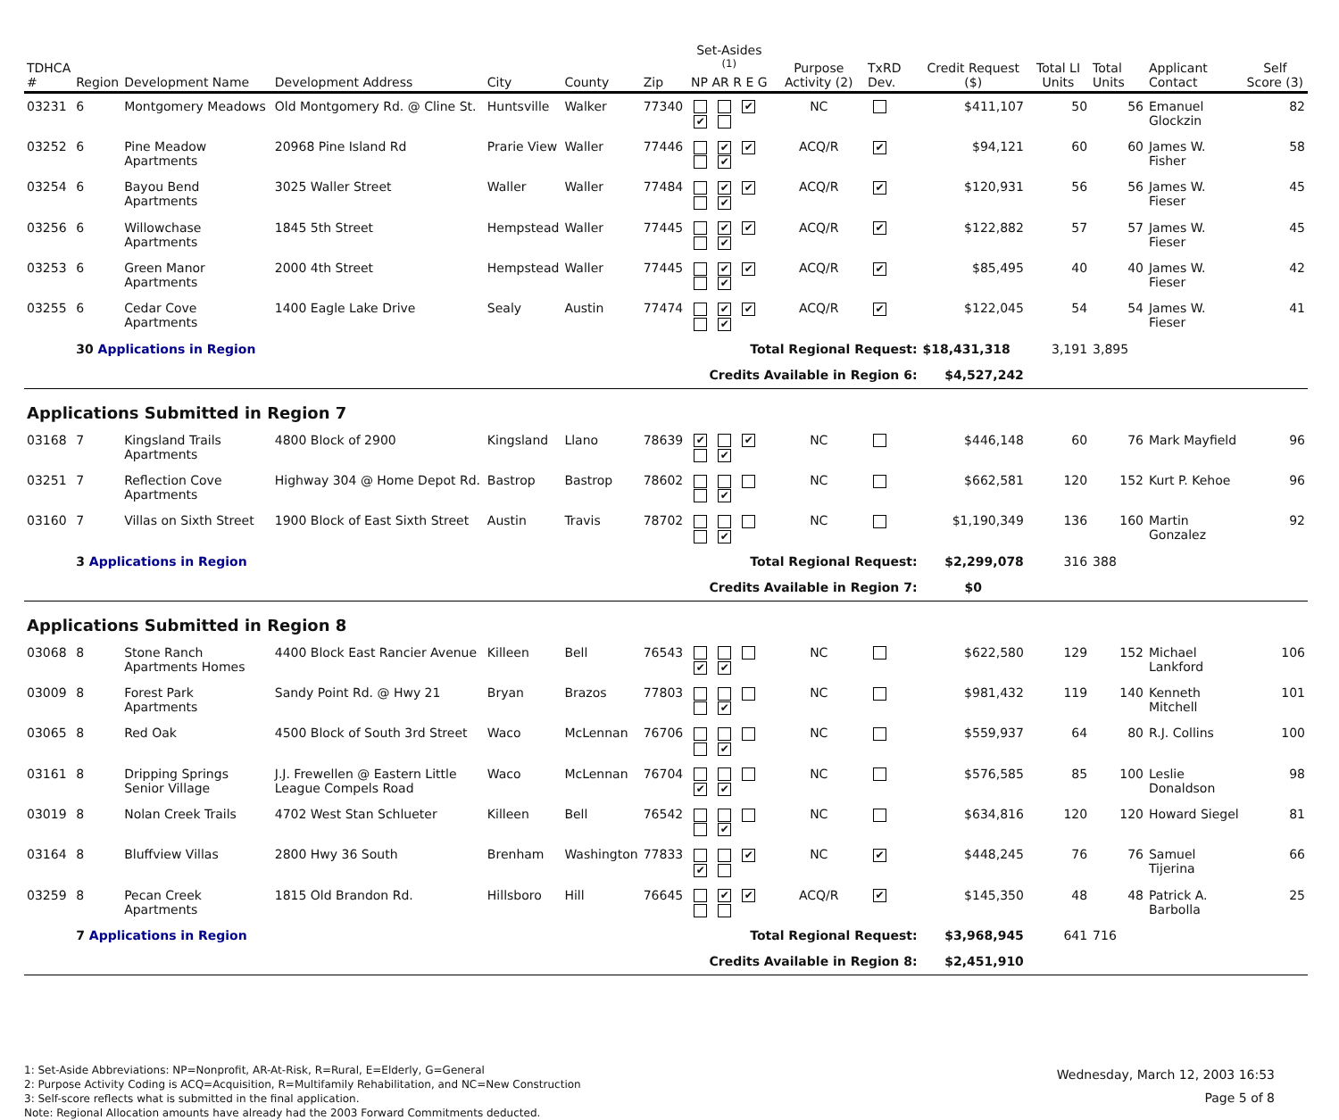| TDHCA # | Region | Development Name | Development Address | City | County | Zip | Set-Asides <sup>(1)</sup> NP AR R E G | Purpose Activity (2) | TxRD Dev. | Credit Request ($) | Total LI Units | Total Units | Applicant Contact | Self Score (3) |
| --- | --- | --- | --- | --- | --- | --- | --- | --- | --- | --- | --- | --- | --- | --- |
| 03231 | 6 | Montgomery Meadows | Old Montgomery Rd. @ Cline St. | Huntsville | Walker | 77340 | ✔ ✔ | NC | | $411,107 | 50 | 56 | Emanuel Glockzin | 82 |
| 03252 | 6 | Pine Meadow Apartments | 20968 Pine Island Rd | Prarie View | Waller | 77446 | ✔ ✔ ✔ | ACQ/R | ✔ | $94,121 | 60 | 60 | James W. Fisher | 58 |
| 03254 | 6 | Bayou Bend Apartments | 3025 Waller Street | Waller | Waller | 77484 | ✔ ✔ ✔ | ACQ/R | ✔ | $120,931 | 56 | 56 | James W. Fieser | 45 |
| 03256 | 6 | Willowchase Apartments | 1845 5th Street | Hempstead | Waller | 77445 | ✔ ✔ ✔ | ACQ/R | ✔ | $122,882 | 57 | 57 | James W. Fieser | 45 |
| 03253 | 6 | Green Manor Apartments | 2000 4th Street | Hempstead | Waller | 77445 | ✔ ✔ ✔ | ACQ/R | ✔ | $85,495 | 40 | 40 | James W. Fieser | 42 |
| 03255 | 6 | Cedar Cove Apartments | 1400 Eagle Lake Drive | Sealy | Austin | 77474 | ✔ ✔ ✔ | ACQ/R | ✔ | $122,045 | 54 | 54 | James W. Fieser | 41 |
| | 30 Applications in Region | | | | | | Total Regional Request: | | | $18,431,318 | 3,191 | 3,895 | | |
| | | | | | | | Credits Available in Region 6: | | | $4,527,242 | | | | |
| Applications Submitted in Region 7 | | | | | | | | | | | | | | |
| 03168 | 7 | Kingsland Trails Apartments | 4800 Block of 2900 | Kingsland | Llano | 78639 | ✔ ✔ ✔ | NC | | $446,148 | 60 | 76 | Mark Mayfield | 96 |
| 03251 | 7 | Reflection Cove Apartments | Highway 304 @ Home Depot Rd. | Bastrop | Bastrop | 78602 | ✔ | NC | | $662,581 | 120 | 152 | Kurt P. Kehoe | 96 |
| 03160 | 7 | Villas on Sixth Street | 1900 Block of East Sixth Street | Austin | Travis | 78702 | ✔ | NC | | $1,190,349 | 136 | 160 | Martin Gonzalez | 92 |
| | 3 Applications in Region | | | | | | Total Regional Request: | | | $2,299,078 | 316 | 388 | | |
| | | | | | | | Credits Available in Region 7: | | | $0 | | | | |
| Applications Submitted in Region 8 | | | | | | | | | | | | | | |
| 03068 | 8 | Stone Ranch Apartments Homes | 4400 Block East Rancier Avenue | Killeen | Bell | 76543 | ✔ ✔ | NC | | $622,580 | 129 | 152 | Michael Lankford | 106 |
| 03009 | 8 | Forest Park Apartments | Sandy Point Rd. @ Hwy 21 | Bryan | Brazos | 77803 | ✔ | NC | | $981,432 | 119 | 140 | Kenneth Mitchell | 101 |
| 03065 | 8 | Red Oak | 4500 Block of South 3rd Street | Waco | McLennan | 76706 | ✔ | NC | | $559,937 | 64 | 80 | R.J. Collins | 100 |
| 03161 | 8 | Dripping Springs Senior Village | J.J. Frewellen @ Eastern Little League Compels Road | Waco | McLennan | 76704 | ✔ ✔ | NC | | $576,585 | 85 | 100 | Leslie Donaldson | 98 |
| 03019 | 8 | Nolan Creek Trails | 4702 West Stan Schlueter | Killeen | Bell | 76542 | ✔ | NC | | $634,816 | 120 | 120 | Howard Siegel | 81 |
| 03164 | 8 | Bluffview Villas | 2800 Hwy 36 South | Brenham | Washington | 77833 | ✔ ✔ | NC | ✔ | $448,245 | 76 | 76 | Samuel Tijerina | 66 |
| 03259 | 8 | Pecan Creek Apartments | 1815 Old Brandon Rd. | Hillsboro | Hill | 76645 | ✔ ✔ | ACQ/R | ✔ | $145,350 | 48 | 48 | Patrick A. Barbolla | 25 |
| | 7 Applications in Region | | | | | | Total Regional Request: | | | $3,968,945 | 641 | 716 | | |
| | | | | | | | Credits Available in Region 8: | | | $2,451,910 | | | | |
1: Set-Aside Abbreviations: NP=Nonprofit, AR-At-Risk, R=Rural, E=Elderly, G=General
2: Purpose Activity Coding is ACQ=Acquisition, R=Multifamily Rehabilitation, and NC=New Construction
3: Self-score reflects what is submitted in the final application.
Note: Regional Allocation amounts have already had the 2003 Forward Commitments deducted.
Wednesday, March 12, 2003 16:53
Page 5 of 8